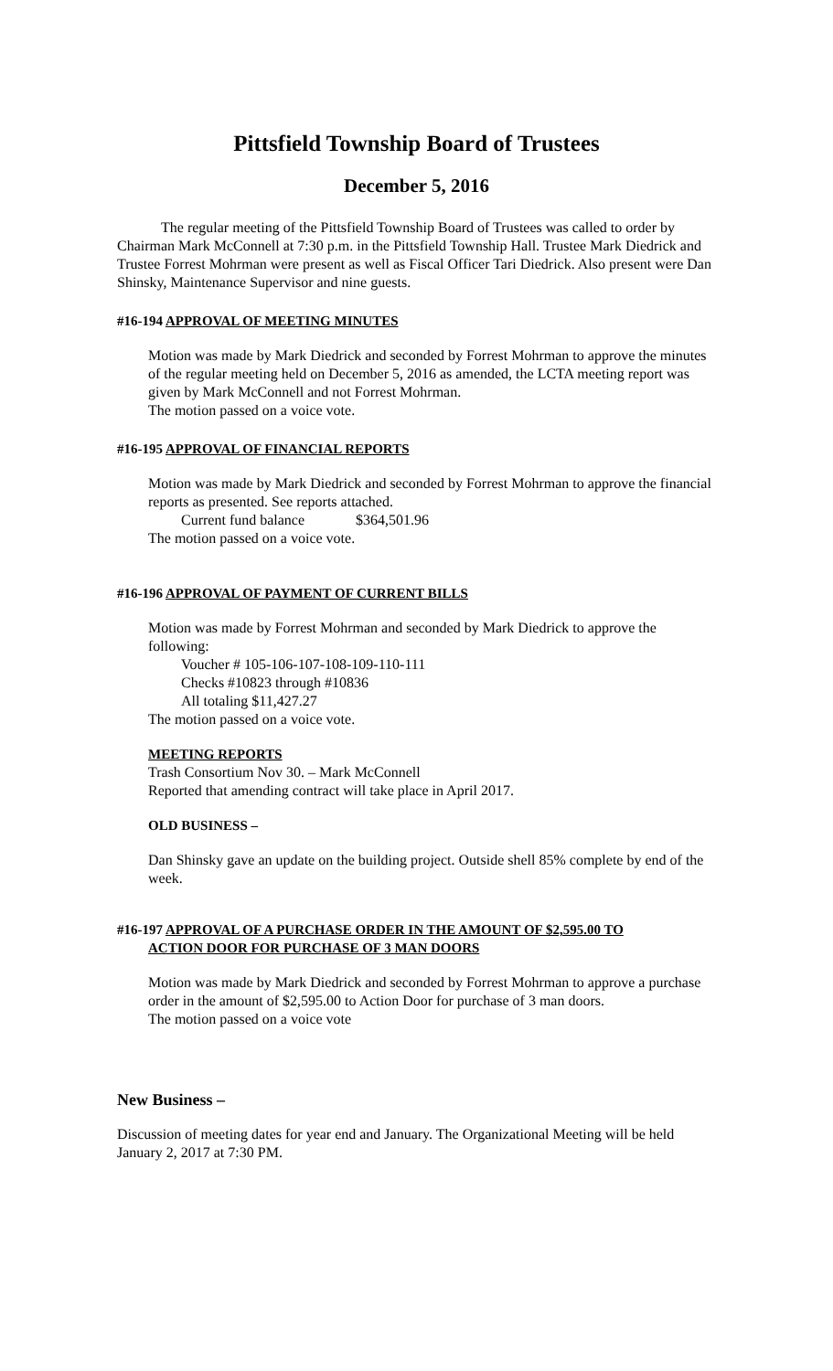Pittsfield Township Board of Trustees
December 5, 2016
The regular meeting of the Pittsfield Township Board of Trustees was called to order by Chairman Mark McConnell at 7:30 p.m. in the Pittsfield Township Hall. Trustee Mark Diedrick and Trustee Forrest Mohrman were present as well as Fiscal Officer Tari Diedrick. Also present were Dan Shinsky, Maintenance Supervisor and nine guests.
#16-194 APPROVAL OF MEETING MINUTES
Motion was made by Mark Diedrick and seconded by Forrest Mohrman to approve the minutes of the regular meeting held on December 5, 2016 as amended, the LCTA meeting report was given by Mark McConnell and not Forrest Mohrman.
The motion passed on a voice vote.
#16-195 APPROVAL OF FINANCIAL REPORTS
Motion was made by Mark Diedrick and seconded by Forrest Mohrman to approve the financial reports as presented. See reports attached.
Current fund balance $364,501.96
The motion passed on a voice vote.
#16-196 APPROVAL OF PAYMENT OF CURRENT BILLS
Motion was made by Forrest Mohrman and seconded by Mark Diedrick to approve the following:
Voucher # 105-106-107-108-109-110-111
Checks #10823 through #10836
All totaling $11,427.27
The motion passed on a voice vote.
MEETING REPORTS
Trash Consortium Nov 30. – Mark McConnell
Reported that amending contract will take place in April 2017.
OLD BUSINESS –
Dan Shinsky gave an update on the building project. Outside shell 85% complete by end of the week.
#16-197 APPROVAL OF A PURCHASE ORDER IN THE AMOUNT OF $2,595.00 TO
ACTION DOOR FOR PURCHASE OF 3 MAN DOORS
Motion was made by Mark Diedrick and seconded by Forrest Mohrman to approve a purchase order in the amount of $2,595.00 to Action Door for purchase of 3 man doors.
The motion passed on a voice vote
New Business –
Discussion of meeting dates for year end and January. The Organizational Meeting will be held January 2, 2017 at 7:30 PM.